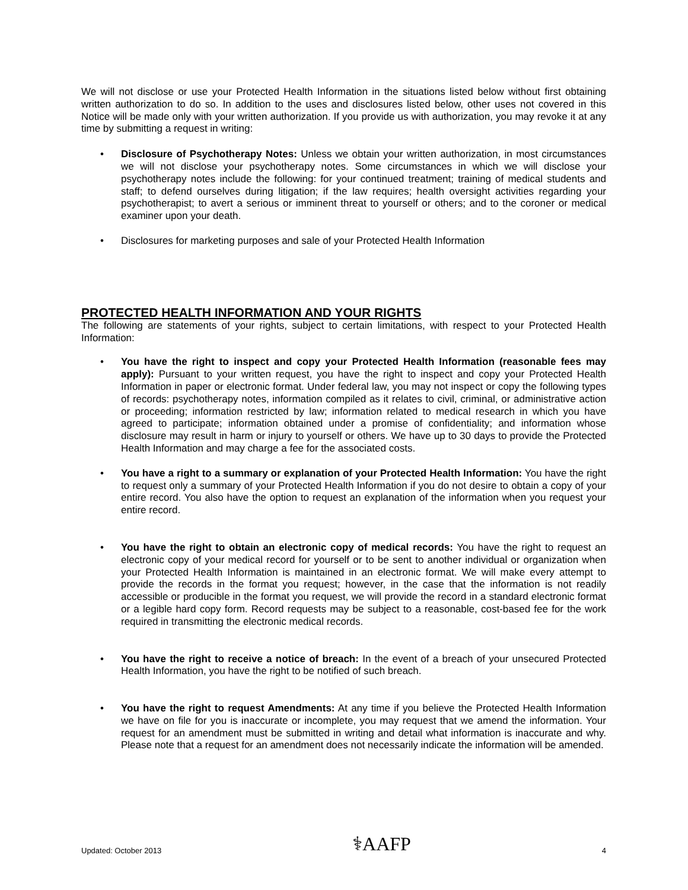We will not disclose or use your Protected Health Information in the situations listed below without first obtaining written authorization to do so. In addition to the uses and disclosures listed below, other uses not covered in this Notice will be made only with your written authorization. If you provide us with authorization, you may revoke it at any time by submitting a request in writing:
• Disclosure of Psychotherapy Notes: Unless we obtain your written authorization, in most circumstances we will not disclose your psychotherapy notes. Some circumstances in which we will disclose your psychotherapy notes include the following: for your continued treatment; training of medical students and staff; to defend ourselves during litigation; if the law requires; health oversight activities regarding your psychotherapist; to avert a serious or imminent threat to yourself or others; and to the coroner or medical examiner upon your death.
• Disclosures for marketing purposes and sale of your Protected Health Information
PROTECTED HEALTH INFORMATION AND YOUR RIGHTS
The following are statements of your rights, subject to certain limitations, with respect to your Protected Health Information:
• You have the right to inspect and copy your Protected Health Information (reasonable fees may apply): Pursuant to your written request, you have the right to inspect and copy your Protected Health Information in paper or electronic format. Under federal law, you may not inspect or copy the following types of records: psychotherapy notes, information compiled as it relates to civil, criminal, or administrative action or proceeding; information restricted by law; information related to medical research in which you have agreed to participate; information obtained under a promise of confidentiality; and information whose disclosure may result in harm or injury to yourself or others. We have up to 30 days to provide the Protected Health Information and may charge a fee for the associated costs.
• You have a right to a summary or explanation of your Protected Health Information: You have the right to request only a summary of your Protected Health Information if you do not desire to obtain a copy of your entire record. You also have the option to request an explanation of the information when you request your entire record.
• You have the right to obtain an electronic copy of medical records: You have the right to request an electronic copy of your medical record for yourself or to be sent to another individual or organization when your Protected Health Information is maintained in an electronic format. We will make every attempt to provide the records in the format you request; however, in the case that the information is not readily accessible or producible in the format you request, we will provide the record in a standard electronic format or a legible hard copy form. Record requests may be subject to a reasonable, cost-based fee for the work required in transmitting the electronic medical records.
• You have the right to receive a notice of breach: In the event of a breach of your unsecured Protected Health Information, you have the right to be notified of such breach.
• You have the right to request Amendments: At any time if you believe the Protected Health Information we have on file for you is inaccurate or incomplete, you may request that we amend the information. Your request for an amendment must be submitted in writing and detail what information is inaccurate and why. Please note that a request for an amendment does not necessarily indicate the information will be amended.
Updated: October 2013 ⚕AAFP 4